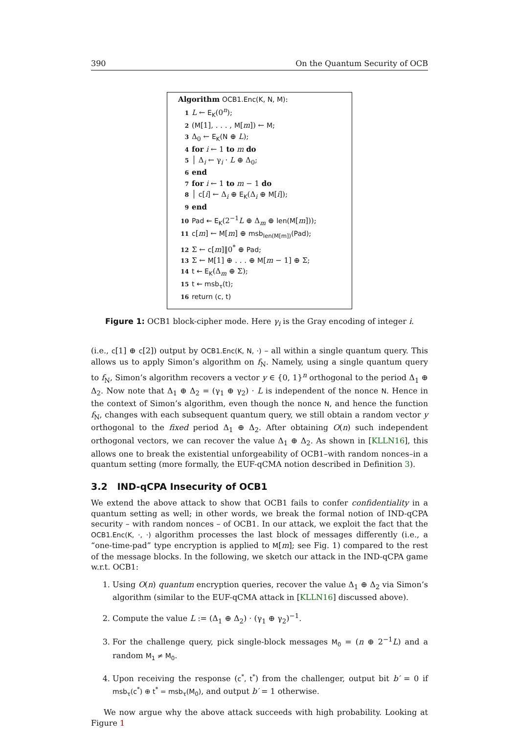390 On the Quantum Security of OCB
Algorithm OCB1.Enc(K, N, M):
1 L ← E<sub>K</sub>(0<sup>n</sup>);
2 (M[1], . . . , M[m]) ← M;
3 Δ<sub>0</sub> ← E<sub>K</sub>(N ⊕ L);
4 for i ← 1 to m do
5 │ Δ<sub>i</sub> ← γ<sub>i</sub> · L ⊕ Δ<sub>0</sub>;
6 end
7 for i ← 1 to m − 1 do
8 │ c[i] ← Δ<sub>i</sub> ⊕ E<sub>K</sub>(Δ<sub>i</sub> ⊕ M[i]);
9 end
10 Pad ← E<sub>K</sub>(2<sup>−1</sup>L ⊕ Δ<sub>m</sub> ⊕ len(M[m]));
11 c[m] ← M[m] ⊕ msb<sub>len(M[m])</sub>(Pad);
12 Σ ← c[m]‖0<sup>*</sup> ⊕ Pad;
13 Σ ← M[1] ⊕ . . . ⊕ M[m − 1] ⊕ Σ;
14 t ← E<sub>K</sub>(Δ<sub>m</sub> ⊕ Σ);
15 t ← msb<sub>τ</sub>(t);
16 return (c, t)
Figure 1: OCB1 block-cipher mode. Here γ<sub>i</sub> is the Gray encoding of integer i.
(i.e., c[1] ⊕ c[2]) output by OCB1.Enc(K, N, ·) – all within a single quantum query. This allows us to apply Simon’s algorithm on f<sub>N</sub>. Namely, using a single quantum query to f<sub>N</sub>, Simon’s algorithm recovers a vector y ∈ {0, 1}<sup>n</sup> orthogonal to the period Δ<sub>1</sub> ⊕ Δ<sub>2</sub>. Now note that Δ<sub>1</sub> ⊕ Δ<sub>2</sub> = (γ<sub>1</sub> ⊕ γ<sub>2</sub>) · L is independent of the nonce N. Hence in the context of Simon’s algorithm, even though the nonce N, and hence the function f<sub>N</sub>, changes with each subsequent quantum query, we still obtain a random vector y orthogonal to the fixed period Δ<sub>1</sub> ⊕ Δ<sub>2</sub>. After obtaining O(n) such independent orthogonal vectors, we can recover the value Δ<sub>1</sub> ⊕ Δ<sub>2</sub>. As shown in [KLLN16], this allows one to break the existential unforgeability of OCB1–with random nonces–in a quantum setting (more formally, the EUF-qCMA notion described in Definition 3).
3.2 IND-qCPA Insecurity of OCB1
We extend the above attack to show that OCB1 fails to confer confidentiality in a quantum setting as well; in other words, we break the formal notion of IND-qCPA security – with random nonces – of OCB1. In our attack, we exploit the fact that the OCB1.Enc(K, ·, ·) algorithm processes the last block of messages differently (i.e., a “one-time-pad” type encryption is applied to M[m]; see Fig. 1) compared to the rest of the message blocks. In the following, we sketch our attack in the IND-qCPA game w.r.t. OCB1:
1. Using O(n) quantum encryption queries, recover the value Δ<sub>1</sub> ⊕ Δ<sub>2</sub> via Simon’s algorithm (similar to the EUF-qCMA attack in [KLLN16] discussed above).
2. Compute the value L := (Δ<sub>1</sub> ⊕ Δ<sub>2</sub>) · (γ<sub>1</sub> ⊕ γ<sub>2</sub>)<sup>−1</sup>.
3. For the challenge query, pick single-block messages M<sub>0</sub> = (n ⊕ 2<sup>−1</sup>L) and a random M<sub>1</sub> ≠ M<sub>0</sub>.
4. Upon receiving the response (c<sup>*</sup>, t<sup>*</sup>) from the challenger, output bit b′ = 0 if msb<sub>τ</sub>(c<sup>*</sup>) ⊕ t<sup>*</sup> = msb<sub>τ</sub>(M<sub>0</sub>), and output b′ = 1 otherwise.
We now argue why the above attack succeeds with high probability. Looking at Figure 1